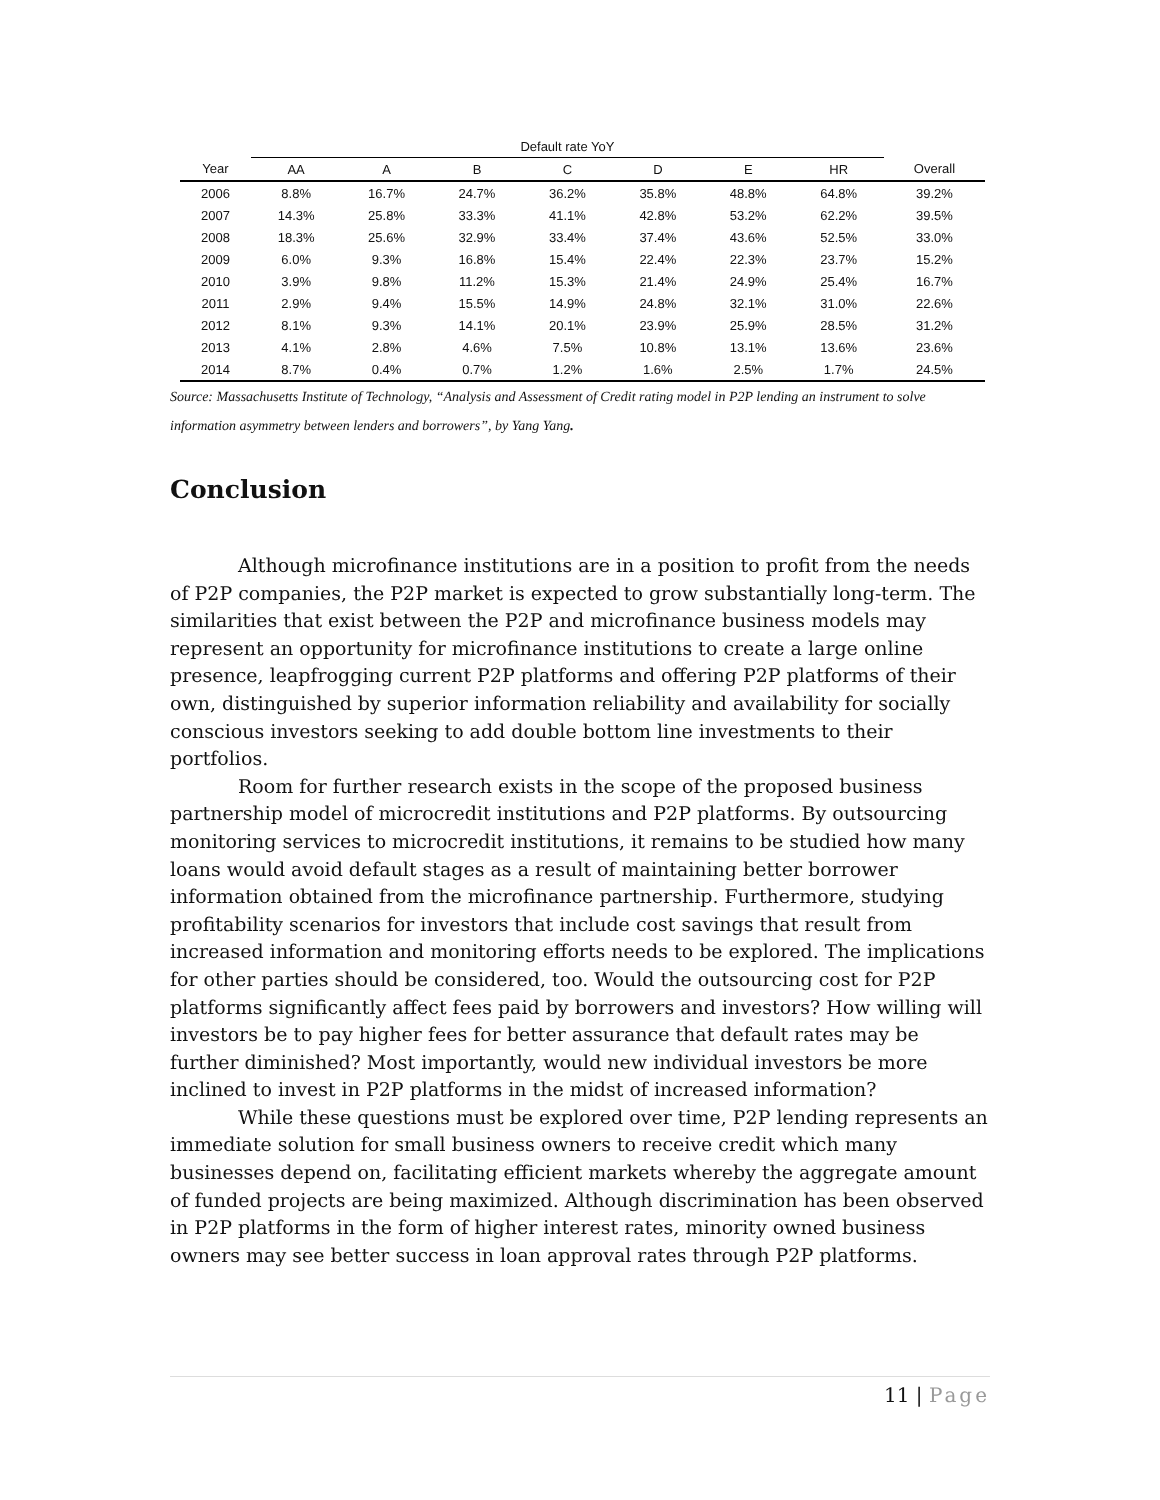| | Default rate YoY | | | | | | | |
| --- | --- | --- | --- | --- | --- | --- | --- | --- |
| Year | AA | A | B | C | D | E | HR | Overall |
| 2006 | 8.8% | 16.7% | 24.7% | 36.2% | 35.8% | 48.8% | 64.8% | 39.2% |
| 2007 | 14.3% | 25.8% | 33.3% | 41.1% | 42.8% | 53.2% | 62.2% | 39.5% |
| 2008 | 18.3% | 25.6% | 32.9% | 33.4% | 37.4% | 43.6% | 52.5% | 33.0% |
| 2009 | 6.0% | 9.3% | 16.8% | 15.4% | 22.4% | 22.3% | 23.7% | 15.2% |
| 2010 | 3.9% | 9.8% | 11.2% | 15.3% | 21.4% | 24.9% | 25.4% | 16.7% |
| 2011 | 2.9% | 9.4% | 15.5% | 14.9% | 24.8% | 32.1% | 31.0% | 22.6% |
| 2012 | 8.1% | 9.3% | 14.1% | 20.1% | 23.9% | 25.9% | 28.5% | 31.2% |
| 2013 | 4.1% | 2.8% | 4.6% | 7.5% | 10.8% | 13.1% | 13.6% | 23.6% |
| 2014 | 8.7% | 0.4% | 0.7% | 1.2% | 1.6% | 2.5% | 1.7% | 24.5% |
Source: Massachusetts Institute of Technology, “Analysis and Assessment of Credit rating model in P2P lending an instrument to solve information asymmetry between lenders and borrowers”, by Yang Yang.
Conclusion
Although microfinance institutions are in a position to profit from the needs of P2P companies, the P2P market is expected to grow substantially long-term. The similarities that exist between the P2P and microfinance business models may represent an opportunity for microfinance institutions to create a large online presence, leapfrogging current P2P platforms and offering P2P platforms of their own, distinguished by superior information reliability and availability for socially conscious investors seeking to add double bottom line investments to their portfolios.
Room for further research exists in the scope of the proposed business partnership model of microcredit institutions and P2P platforms. By outsourcing monitoring services to microcredit institutions, it remains to be studied how many loans would avoid default stages as a result of maintaining better borrower information obtained from the microfinance partnership. Furthermore, studying profitability scenarios for investors that include cost savings that result from increased information and monitoring efforts needs to be explored. The implications for other parties should be considered, too. Would the outsourcing cost for P2P platforms significantly affect fees paid by borrowers and investors? How willing will investors be to pay higher fees for better assurance that default rates may be further diminished? Most importantly, would new individual investors be more inclined to invest in P2P platforms in the midst of increased information?
While these questions must be explored over time, P2P lending represents an immediate solution for small business owners to receive credit which many businesses depend on, facilitating efficient markets whereby the aggregate amount of funded projects are being maximized. Although discrimination has been observed in P2P platforms in the form of higher interest rates, minority owned business owners may see better success in loan approval rates through P2P platforms.
11 | Page